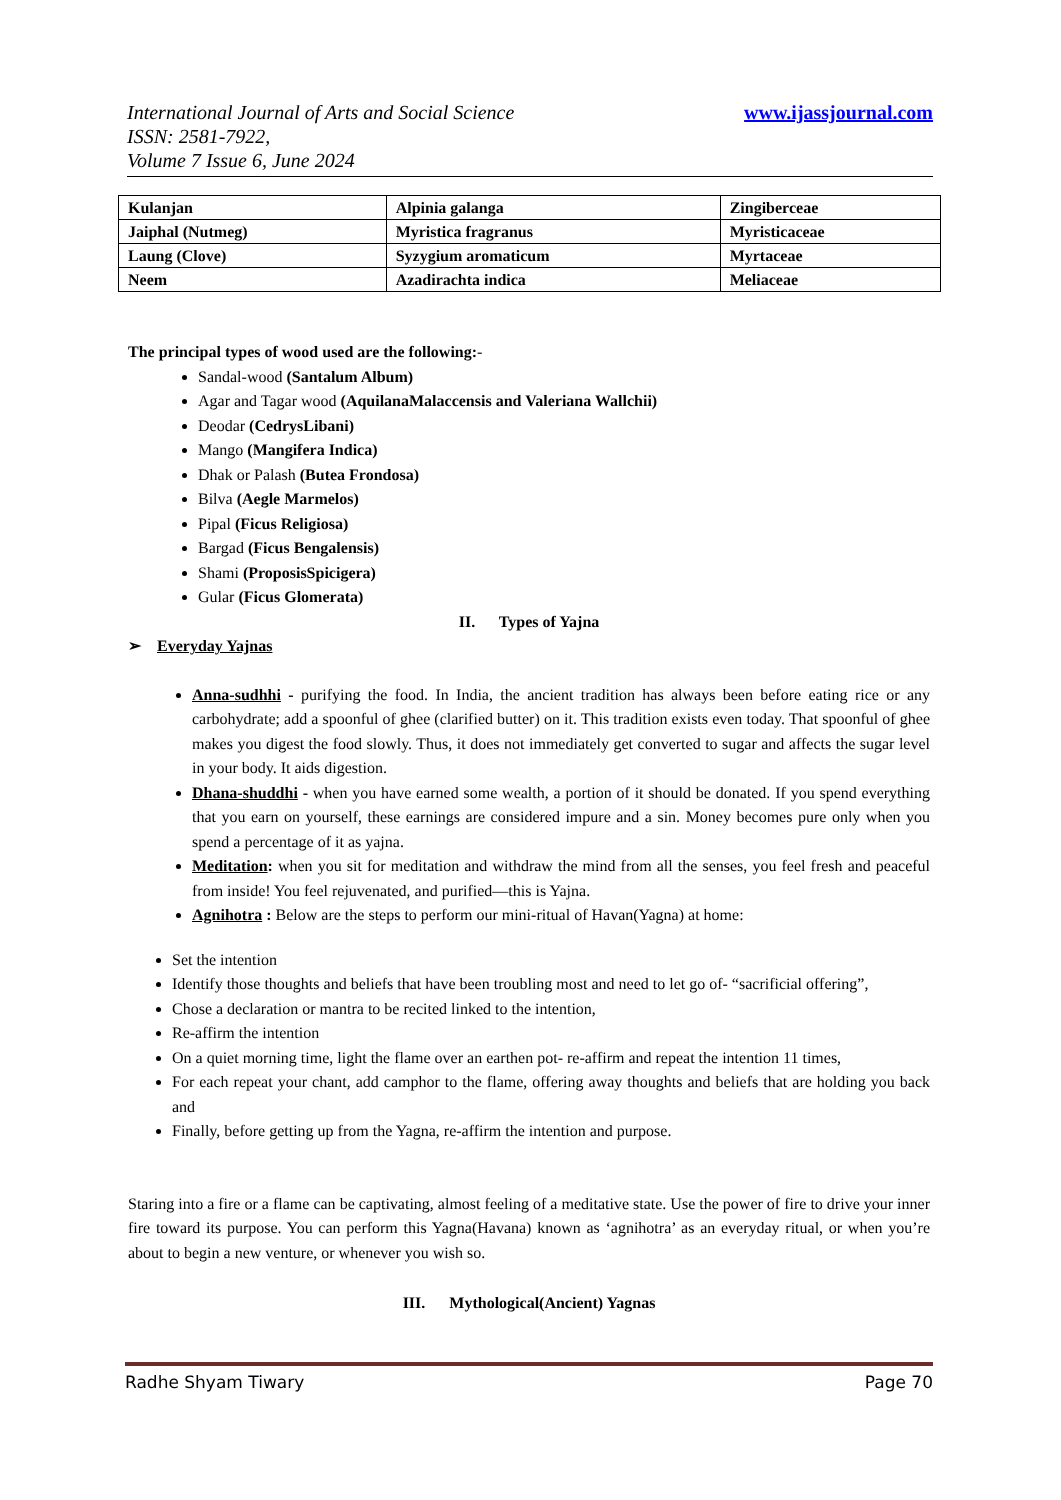www.ijassjournal.com International Journal of Arts and Social Science
ISSN: 2581-7922,
Volume 7 Issue 6, June 2024
| Kulanjan | Alpinia galanga | Zingiberceae |
| Jaiphal (Nutmeg) | Myristica fragranus | Myristicaceae |
| Laung (Clove) | Syzygium aromaticum | Myrtaceae |
| Neem | Azadirachta indica | Meliaceae |
The principal types of wood used are the following:-
Sandal-wood (Santalum Album)
Agar and Tagar wood (AquilanaMalaccensis and Valeriana Wallchii)
Deodar (CedrysLibani)
Mango (Mangifera Indica)
Dhak or Palash (Butea Frondosa)
Bilva (Aegle Marmelos)
Pipal (Ficus Religiosa)
Bargad (Ficus Bengalensis)
Shami (ProposisSpicigera)
Gular (Ficus Glomerata)
II. Types of Yajna
➢ Everyday Yajnas
Anna-sudhhi - purifying the food. In India, the ancient tradition has always been before eating rice or any carbohydrate; add a spoonful of ghee (clarified butter) on it. This tradition exists even today. That spoonful of ghee makes you digest the food slowly. Thus, it does not immediately get converted to sugar and affects the sugar level in your body. It aids digestion.
Dhana-shuddhi - when you have earned some wealth, a portion of it should be donated. If you spend everything that you earn on yourself, these earnings are considered impure and a sin. Money becomes pure only when you spend a percentage of it as yajna.
Meditation: when you sit for meditation and withdraw the mind from all the senses, you feel fresh and peaceful from inside! You feel rejuvenated, and purified—this is Yajna.
Agnihotra : Below are the steps to perform our mini-ritual of Havan(Yagna) at home:
Set the intention
Identify those thoughts and beliefs that have been troubling most and need to let go of- “sacrificial offering”,
Chose a declaration or mantra to be recited linked to the intention,
Re-affirm the intention
On a quiet morning time, light the flame over an earthen pot- re-affirm and repeat the intention 11 times,
For each repeat your chant, add camphor to the flame, offering away thoughts and beliefs that are holding you back and
Finally, before getting up from the Yagna, re-affirm the intention and purpose.
Staring into a fire or a flame can be captivating, almost feeling of a meditative state. Use the power of fire to drive your inner fire toward its purpose. You can perform this Yagna(Havana) known as ‘agnihotra’ as an everyday ritual, or when you’re about to begin a new venture, or whenever you wish so.
III. Mythological(Ancient) Yagnas
Page 70 Radhe Shyam Tiwary